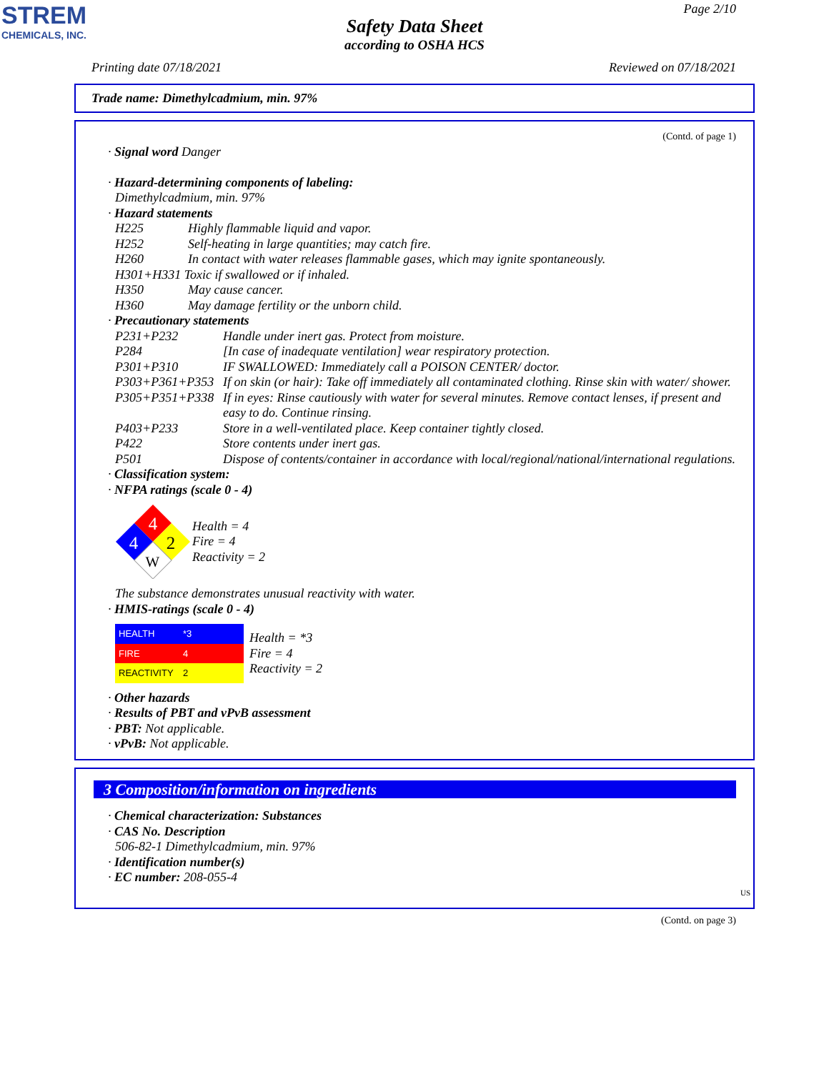STREM
CHEMICALS, INC.
Page 2/10
Safety Data Sheet
according to OSHA HCS
Printing date 07/18/2021 Reviewed on 07/18/2021
Trade name: Dimethylcadmium, min. 97%
(Contd. of page 1)
· Signal word Danger
· Hazard-determining components of labeling:
Dimethylcadmium, min. 97%
· Hazard statements
H225 Highly flammable liquid and vapor.
H252 Self-heating in large quantities; may catch fire.
H260 In contact with water releases flammable gases, which may ignite spontaneously.
H301+H331 Toxic if swallowed or if inhaled.
H350 May cause cancer.
H360 May damage fertility or the unborn child.
· Precautionary statements
P231+P232 Handle under inert gas. Protect from moisture.
P284 [In case of inadequate ventilation] wear respiratory protection.
P301+P310 IF SWALLOWED: Immediately call a POISON CENTER/ doctor.
P303+P361+P353 If on skin (or hair): Take off immediately all contaminated clothing. Rinse skin with water/ shower.
P305+P351+P338 If in eyes: Rinse cautiously with water for several minutes. Remove contact lenses, if present and easy to do. Continue rinsing.
P403+P233 Store in a well-ventilated place. Keep container tightly closed.
P422 Store contents under inert gas.
P501 Dispose of contents/container in accordance with local/regional/national/international regulations.
· Classification system:
· NFPA ratings (scale 0 - 4)
4
4
2
W
Health = 4
Fire = 4
Reactivity = 2
The substance demonstrates unusual reactivity with water.
· HMIS-ratings (scale 0 - 4)
| HEALTH | *3 |
| FIRE | 4 |
| REACTIVITY | 2 |
Health = *3
Fire = 4
Reactivity = 2
· Other hazards
· Results of PBT and vPvB assessment
· PBT: Not applicable.
· vPvB: Not applicable.
3 Composition/information on ingredients
· Chemical characterization: Substances
· CAS No. Description
506-82-1 Dimethylcadmium, min. 97%
· Identification number(s)
· EC number: 208-055-4
US
(Contd. on page 3)